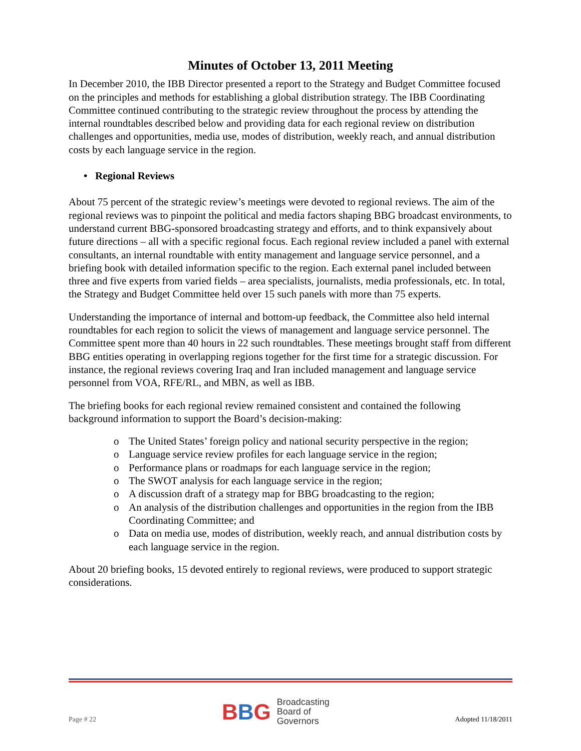Minutes of October 13, 2011 Meeting
In December 2010, the IBB Director presented a report to the Strategy and Budget Committee focused on the principles and methods for establishing a global distribution strategy. The IBB Coordinating Committee continued contributing to the strategic review throughout the process by attending the internal roundtables described below and providing data for each regional review on distribution challenges and opportunities, media use, modes of distribution, weekly reach, and annual distribution costs by each language service in the region.
• Regional Reviews
About 75 percent of the strategic review’s meetings were devoted to regional reviews. The aim of the regional reviews was to pinpoint the political and media factors shaping BBG broadcast environments, to understand current BBG-sponsored broadcasting strategy and efforts, and to think expansively about future directions – all with a specific regional focus. Each regional review included a panel with external consultants, an internal roundtable with entity management and language service personnel, and a briefing book with detailed information specific to the region. Each external panel included between three and five experts from varied fields – area specialists, journalists, media professionals, etc. In total, the Strategy and Budget Committee held over 15 such panels with more than 75 experts.
Understanding the importance of internal and bottom-up feedback, the Committee also held internal roundtables for each region to solicit the views of management and language service personnel. The Committee spent more than 40 hours in 22 such roundtables. These meetings brought staff from different BBG entities operating in overlapping regions together for the first time for a strategic discussion. For instance, the regional reviews covering Iraq and Iran included management and language service personnel from VOA, RFE/RL, and MBN, as well as IBB.
The briefing books for each regional review remained consistent and contained the following background information to support the Board’s decision-making:
o The United States’ foreign policy and national security perspective in the region;
o Language service review profiles for each language service in the region;
o Performance plans or roadmaps for each language service in the region;
o The SWOT analysis for each language service in the region;
o A discussion draft of a strategy map for BBG broadcasting to the region;
o An analysis of the distribution challenges and opportunities in the region from the IBB Coordinating Committee; and
o Data on media use, modes of distribution, weekly reach, and annual distribution costs by each language service in the region.
About 20 briefing books, 15 devoted entirely to regional reviews, were produced to support strategic considerations.
Page # 22
BBG
Broadcasting
Board of
Governors
Adopted 11/18/2011